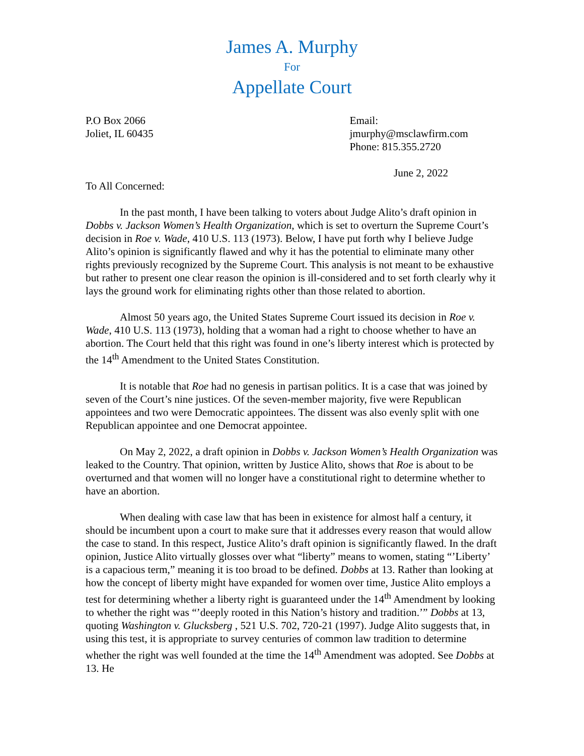James A. Murphy
For
Appellate Court
P.O Box 2066
Joliet, IL 60435
Email: jmurphy@msclawfirm.com
Phone: 815.355.2720
June 2, 2022
To All Concerned:
In the past month, I have been talking to voters about Judge Alito’s draft opinion in Dobbs v. Jackson Women’s Health Organization, which is set to overturn the Supreme Court’s decision in Roe v. Wade, 410 U.S. 113 (1973). Below, I have put forth why I believe Judge Alito’s opinion is significantly flawed and why it has the potential to eliminate many other rights previously recognized by the Supreme Court. This analysis is not meant to be exhaustive but rather to present one clear reason the opinion is ill-considered and to set forth clearly why it lays the ground work for eliminating rights other than those related to abortion.
Almost 50 years ago, the United States Supreme Court issued its decision in Roe v. Wade, 410 U.S. 113 (1973), holding that a woman had a right to choose whether to have an abortion. The Court held that this right was found in one’s liberty interest which is protected by the 14<sup>th</sup> Amendment to the United States Constitution.
It is notable that Roe had no genesis in partisan politics. It is a case that was joined by seven of the Court’s nine justices. Of the seven-member majority, five were Republican appointees and two were Democratic appointees. The dissent was also evenly split with one Republican appointee and one Democrat appointee.
On May 2, 2022, a draft opinion in Dobbs v. Jackson Women’s Health Organization was leaked to the Country. That opinion, written by Justice Alito, shows that Roe is about to be overturned and that women will no longer have a constitutional right to determine whether to have an abortion.
When dealing with case law that has been in existence for almost half a century, it should be incumbent upon a court to make sure that it addresses every reason that would allow the case to stand. In this respect, Justice Alito’s draft opinion is significantly flawed. In the draft opinion, Justice Alito virtually glosses over what “liberty” means to women, stating “’Liberty’ is a capacious term,” meaning it is too broad to be defined. Dobbs at 13. Rather than looking at how the concept of liberty might have expanded for women over time, Justice Alito employs a test for determining whether a liberty right is guaranteed under the 14<sup>th</sup> Amendment by looking to whether the right was “’deeply rooted in this Nation’s history and tradition.’” Dobbs at 13, quoting Washington v. Glucksberg , 521 U.S. 702, 720-21 (1997). Judge Alito suggests that, in using this test, it is appropriate to survey centuries of common law tradition to determine whether the right was well founded at the time the 14<sup>th</sup> Amendment was adopted. See Dobbs at 13. He